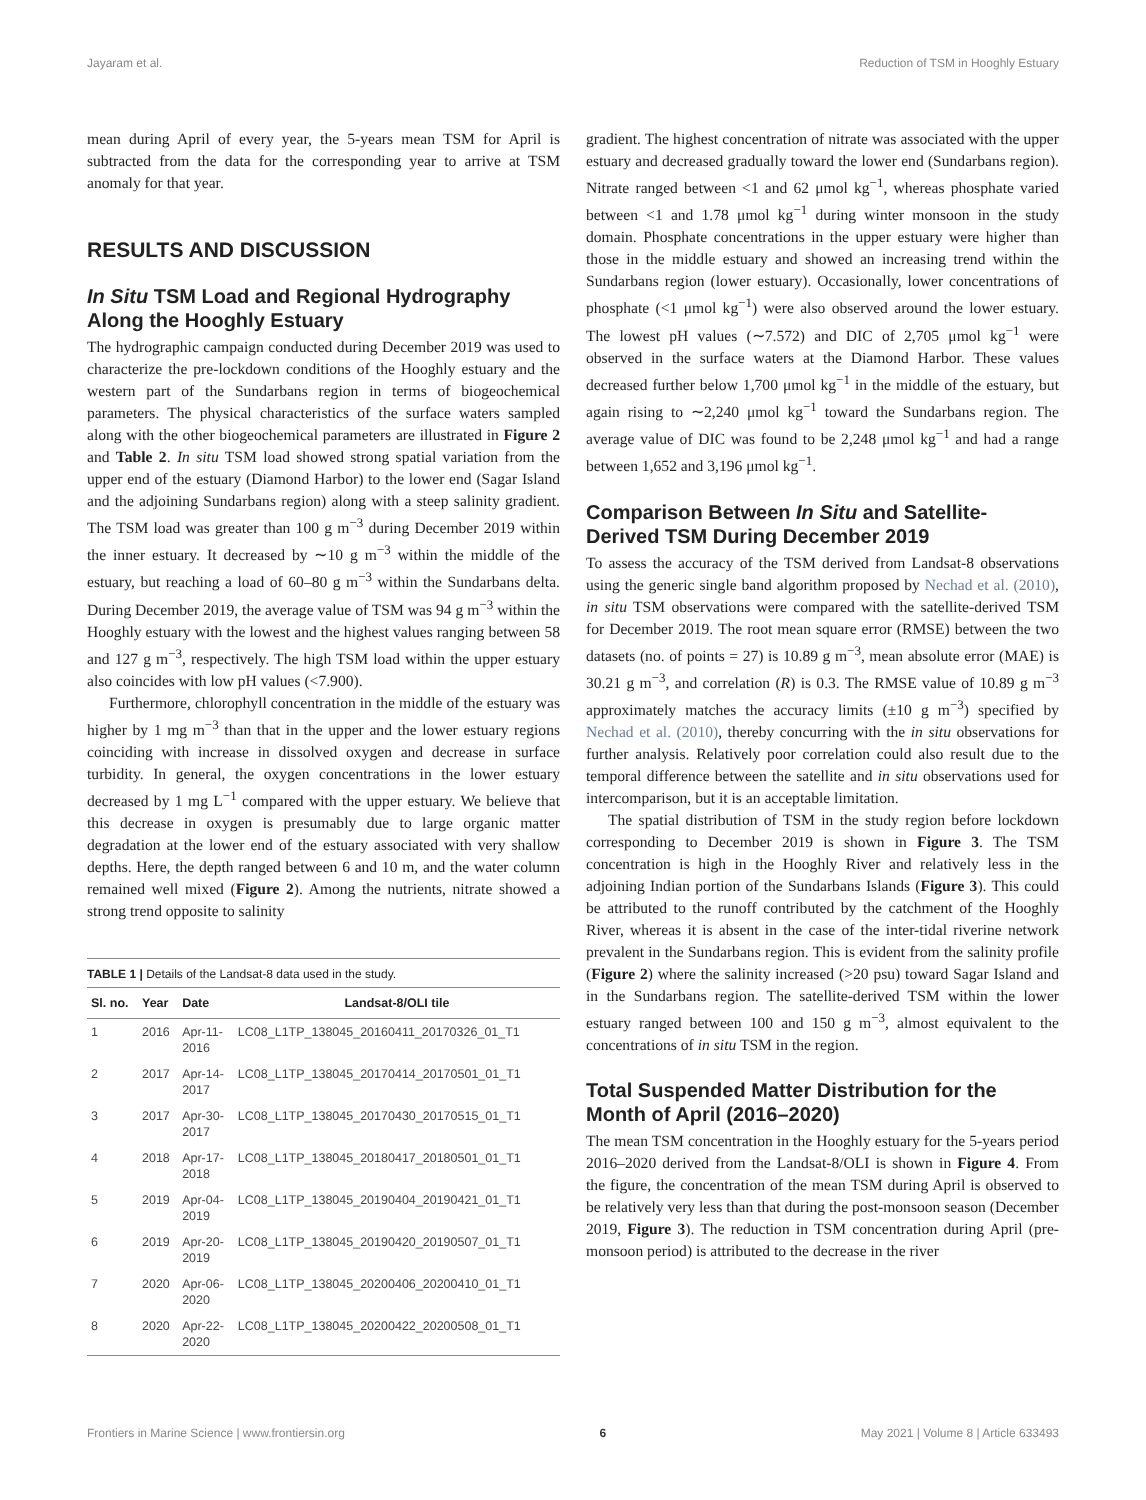Jayaram et al. Reduction of TSM in Hooghly Estuary
mean during April of every year, the 5-years mean TSM for April is subtracted from the data for the corresponding year to arrive at TSM anomaly for that year.
RESULTS AND DISCUSSION
In Situ TSM Load and Regional Hydrography Along the Hooghly Estuary
The hydrographic campaign conducted during December 2019 was used to characterize the pre-lockdown conditions of the Hooghly estuary and the western part of the Sundarbans region in terms of biogeochemical parameters. The physical characteristics of the surface waters sampled along with the other biogeochemical parameters are illustrated in Figure 2 and Table 2. In situ TSM load showed strong spatial variation from the upper end of the estuary (Diamond Harbor) to the lower end (Sagar Island and the adjoining Sundarbans region) along with a steep salinity gradient. The TSM load was greater than 100 g m<sup>−3</sup> during December 2019 within the inner estuary. It decreased by ∼10 g m<sup>−3</sup> within the middle of the estuary, but reaching a load of 60–80 g m<sup>−3</sup> within the Sundarbans delta. During December 2019, the average value of TSM was 94 g m<sup>−3</sup> within the Hooghly estuary with the lowest and the highest values ranging between 58 and 127 g m<sup>−3</sup>, respectively. The high TSM load within the upper estuary also coincides with low pH values (<7.900).
Furthermore, chlorophyll concentration in the middle of the estuary was higher by 1 mg m<sup>−3</sup> than that in the upper and the lower estuary regions coinciding with increase in dissolved oxygen and decrease in surface turbidity. In general, the oxygen concentrations in the lower estuary decreased by 1 mg L<sup>−1</sup> compared with the upper estuary. We believe that this decrease in oxygen is presumably due to large organic matter degradation at the lower end of the estuary associated with very shallow depths. Here, the depth ranged between 6 and 10 m, and the water column remained well mixed (Figure 2). Among the nutrients, nitrate showed a strong trend opposite to salinity
TABLE 1 | Details of the Landsat-8 data used in the study.
| Sl. no. | Year | Date | Landsat-8/OLI tile |
| --- | --- | --- | --- |
| 1 | 2016 | Apr-11- 2016 | LC08_L1TP_138045_20160411_20170326_01_T1 |
| 2 | 2017 | Apr-14- 2017 | LC08_L1TP_138045_20170414_20170501_01_T1 |
| 3 | 2017 | Apr-30- 2017 | LC08_L1TP_138045_20170430_20170515_01_T1 |
| 4 | 2018 | Apr-17- 2018 | LC08_L1TP_138045_20180417_20180501_01_T1 |
| 5 | 2019 | Apr-04- 2019 | LC08_L1TP_138045_20190404_20190421_01_T1 |
| 6 | 2019 | Apr-20- 2019 | LC08_L1TP_138045_20190420_20190507_01_T1 |
| 7 | 2020 | Apr-06- 2020 | LC08_L1TP_138045_20200406_20200410_01_T1 |
| 8 | 2020 | Apr-22- 2020 | LC08_L1TP_138045_20200422_20200508_01_T1 |
gradient. The highest concentration of nitrate was associated with the upper estuary and decreased gradually toward the lower end (Sundarbans region). Nitrate ranged between <1 and 62 μmol kg<sup>−1</sup>, whereas phosphate varied between <1 and 1.78 μmol kg<sup>−1</sup> during winter monsoon in the study domain. Phosphate concentrations in the upper estuary were higher than those in the middle estuary and showed an increasing trend within the Sundarbans region (lower estuary). Occasionally, lower concentrations of phosphate (<1 μmol kg<sup>−1</sup>) were also observed around the lower estuary. The lowest pH values (∼7.572) and DIC of 2,705 μmol kg<sup>−1</sup> were observed in the surface waters at the Diamond Harbor. These values decreased further below 1,700 μmol kg<sup>−1</sup> in the middle of the estuary, but again rising to ∼2,240 μmol kg<sup>−1</sup> toward the Sundarbans region. The average value of DIC was found to be 2,248 μmol kg<sup>−1</sup> and had a range between 1,652 and 3,196 μmol kg<sup>−1</sup>.
Comparison Between In Situ and Satellite-Derived TSM During December 2019
To assess the accuracy of the TSM derived from Landsat-8 observations using the generic single band algorithm proposed by Nechad et al. (2010), in situ TSM observations were compared with the satellite-derived TSM for December 2019. The root mean square error (RMSE) between the two datasets (no. of points = 27) is 10.89 g m<sup>−3</sup>, mean absolute error (MAE) is 30.21 g m<sup>−3</sup>, and correlation (R) is 0.3. The RMSE value of 10.89 g m<sup>−3</sup> approximately matches the accuracy limits (±10 g m<sup>−3</sup>) specified by Nechad et al. (2010), thereby concurring with the in situ observations for further analysis. Relatively poor correlation could also result due to the temporal difference between the satellite and in situ observations used for intercomparison, but it is an acceptable limitation.
The spatial distribution of TSM in the study region before lockdown corresponding to December 2019 is shown in Figure 3. The TSM concentration is high in the Hooghly River and relatively less in the adjoining Indian portion of the Sundarbans Islands (Figure 3). This could be attributed to the runoff contributed by the catchment of the Hooghly River, whereas it is absent in the case of the inter-tidal riverine network prevalent in the Sundarbans region. This is evident from the salinity profile (Figure 2) where the salinity increased (>20 psu) toward Sagar Island and in the Sundarbans region. The satellite-derived TSM within the lower estuary ranged between 100 and 150 g m<sup>−3</sup>, almost equivalent to the concentrations of in situ TSM in the region.
Total Suspended Matter Distribution for the Month of April (2016–2020)
The mean TSM concentration in the Hooghly estuary for the 5-years period 2016–2020 derived from the Landsat-8/OLI is shown in Figure 4. From the figure, the concentration of the mean TSM during April is observed to be relatively very less than that during the post-monsoon season (December 2019, Figure 3). The reduction in TSM concentration during April (pre-monsoon period) is attributed to the decrease in the river
Frontiers in Marine Science | www.frontiersin.org 6 May 2021 | Volume 8 | Article 633493